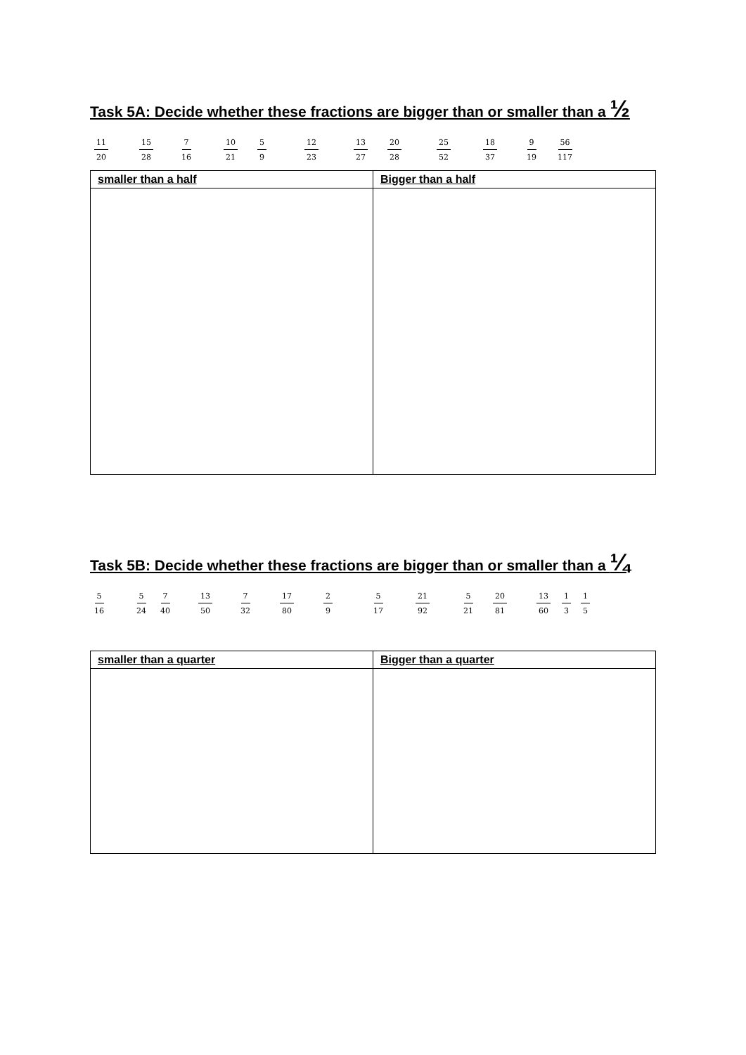Task 5A: Decide whether these fractions are bigger than or smaller than a ½
11 20 15 28 7 16 10 21 5 9 12 23 13 27 20 28 25 52 18 37 9 19 56 117
| smaller than a half | Bigger than a half |
| --- | --- |
Task 5B: Decide whether these fractions are bigger than or smaller than a ¼
5 16 5 24 7 40 13 50 7 32 17 80 2 9 5 17 21 92 5 21 20 81 13 60 1 3 1 5
| smaller than a quarter | Bigger than a quarter |
| --- | --- |